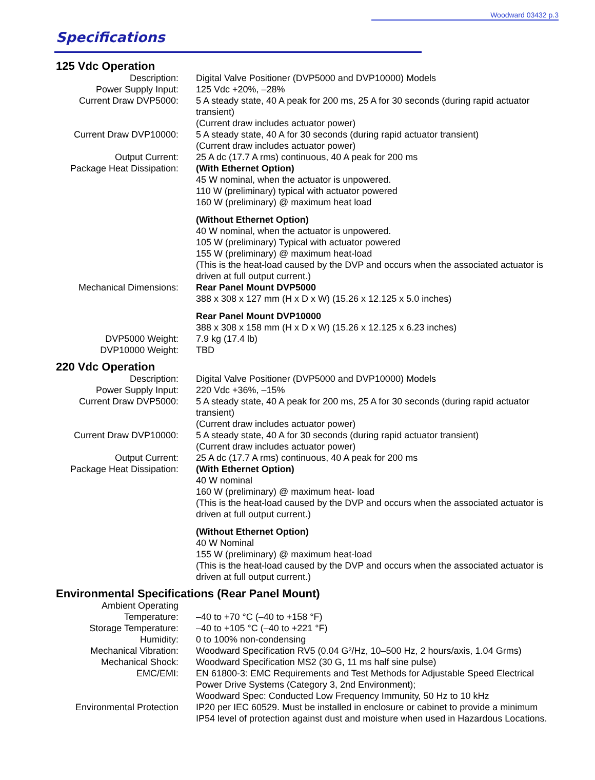Woodward 03432 p.3
Specifications
125 Vdc Operation
| Description: | Digital Valve Positioner (DVP5000 and DVP10000) Models |
| Power Supply Input: | 125 Vdc +20%, –28% |
| Current Draw DVP5000: | 5 A steady state, 40 A peak for 200 ms, 25 A for 30 seconds (during rapid actuator transient) (Current draw includes actuator power) |
| Current Draw DVP10000: | 5 A steady state, 40 A for 30 seconds (during rapid actuator transient) (Current draw includes actuator power) |
| Output Current: | 25 A dc (17.7 A rms) continuous, 40 A peak for 200 ms |
| Package Heat Dissipation: | (With Ethernet Option) 45 W nominal, when the actuator is unpowered. 110 W (preliminary) typical with actuator powered 160 W (preliminary) @ maximum heat load |
| | (Without Ethernet Option) 40 W nominal, when the actuator is unpowered. 105 W (preliminary) Typical with actuator powered 155 W (preliminary) @ maximum heat-load (This is the heat-load caused by the DVP and occurs when the associated actuator is driven at full output current.) |
| Mechanical Dimensions: | Rear Panel Mount DVP5000 388 x 308 x 127 mm (H x D x W) (15.26 x 12.125 x 5.0 inches) |
| | Rear Panel Mount DVP10000 388 x 308 x 158 mm (H x D x W) (15.26 x 12.125 x 6.23 inches) |
| DVP5000 Weight: | 7.9 kg (17.4 lb) |
| DVP10000 Weight: | TBD |
220 Vdc Operation
| Description: | Digital Valve Positioner (DVP5000 and DVP10000) Models |
| Power Supply Input: | 220 Vdc +36%, –15% |
| Current Draw DVP5000: | 5 A steady state, 40 A peak for 200 ms, 25 A for 30 seconds (during rapid actuator transient) (Current draw includes actuator power) |
| Current Draw DVP10000: | 5 A steady state, 40 A for 30 seconds (during rapid actuator transient) (Current draw includes actuator power) |
| Output Current: | 25 A dc (17.7 A rms) continuous, 40 A peak for 200 ms |
| Package Heat Dissipation: | (With Ethernet Option) 40 W nominal 160 W (preliminary) @ maximum heat- load (This is the heat-load caused by the DVP and occurs when the associated actuator is driven at full output current.) |
| | (Without Ethernet Option) 40 W Nominal 155 W (preliminary) @ maximum heat-load (This is the heat-load caused by the DVP and occurs when the associated actuator is driven at full output current.) |
Environmental Specifications (Rear Panel Mount)
| Ambient Operating Temperature: | –40 to +70 °C (–40 to +158 °F) |
| Storage Temperature: | –40 to +105 °C (–40 to +221 °F) |
| Humidity: | 0 to 100% non-condensing |
| Mechanical Vibration: | Woodward Specification RV5 (0.04 G²/Hz, 10–500 Hz, 2 hours/axis, 1.04 Grms) |
| Mechanical Shock: | Woodward Specification MS2 (30 G, 11 ms half sine pulse) |
| EMC/EMI: | EN 61800-3: EMC Requirements and Test Methods for Adjustable Speed Electrical Power Drive Systems (Category 3, 2nd Environment); Woodward Spec: Conducted Low Frequency Immunity, 50 Hz to 10 kHz |
| Environmental Protection | IP20 per IEC 60529. Must be installed in enclosure or cabinet to provide a minimum IP54 level of protection against dust and moisture when used in Hazardous Locations. |